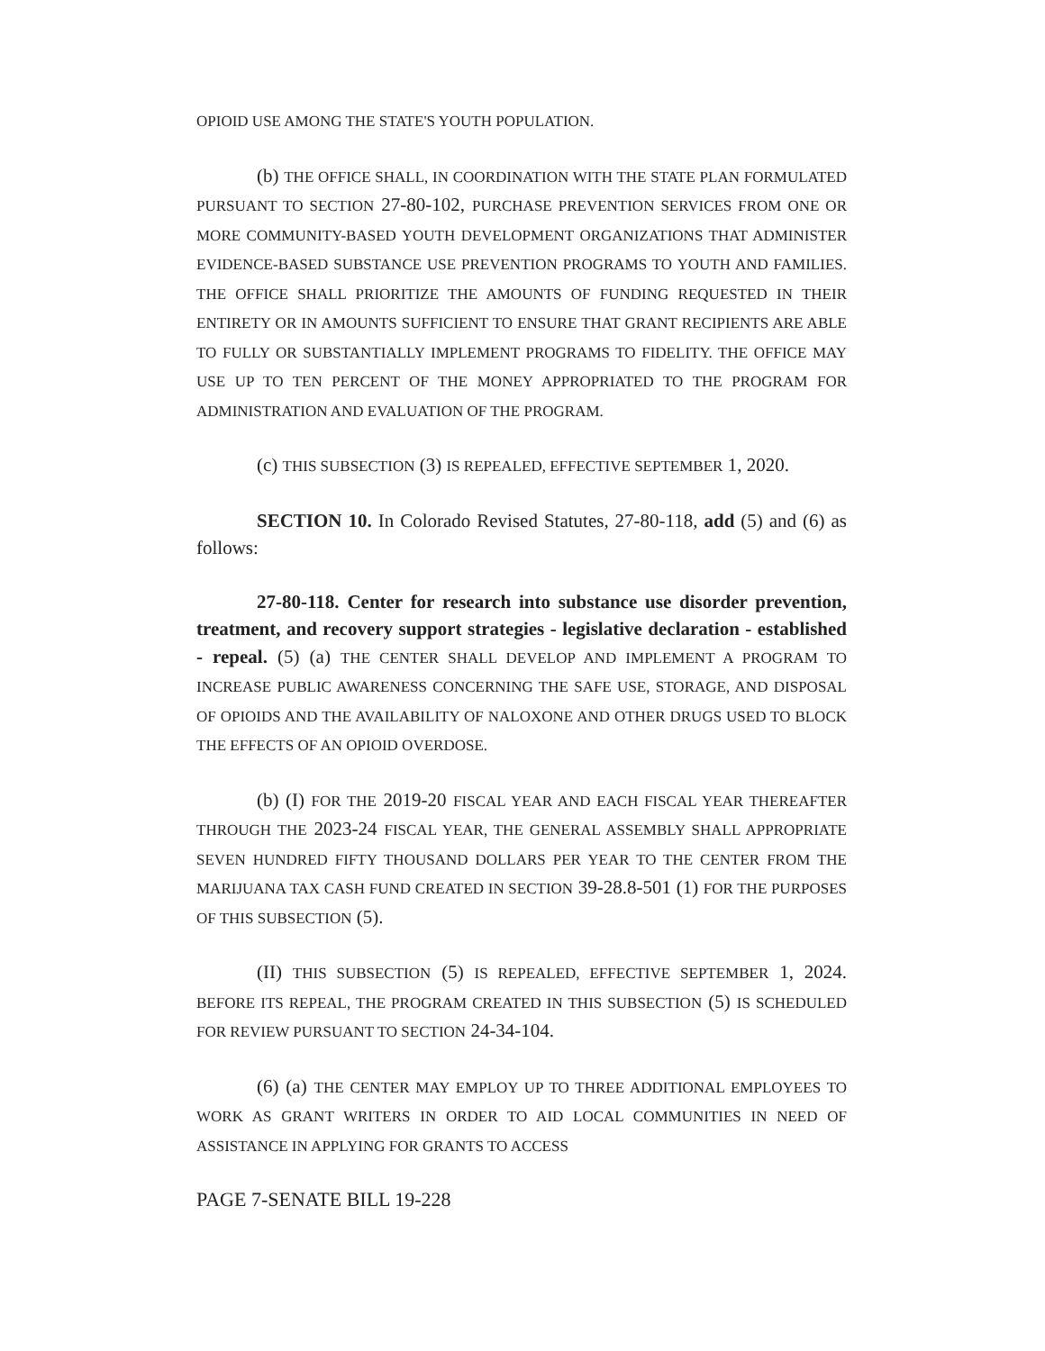OPIOID USE AMONG THE STATE'S YOUTH POPULATION.
(b) THE OFFICE SHALL, IN COORDINATION WITH THE STATE PLAN FORMULATED PURSUANT TO SECTION 27-80-102, PURCHASE PREVENTION SERVICES FROM ONE OR MORE COMMUNITY-BASED YOUTH DEVELOPMENT ORGANIZATIONS THAT ADMINISTER EVIDENCE-BASED SUBSTANCE USE PREVENTION PROGRAMS TO YOUTH AND FAMILIES. THE OFFICE SHALL PRIORITIZE THE AMOUNTS OF FUNDING REQUESTED IN THEIR ENTIRETY OR IN AMOUNTS SUFFICIENT TO ENSURE THAT GRANT RECIPIENTS ARE ABLE TO FULLY OR SUBSTANTIALLY IMPLEMENT PROGRAMS TO FIDELITY. THE OFFICE MAY USE UP TO TEN PERCENT OF THE MONEY APPROPRIATED TO THE PROGRAM FOR ADMINISTRATION AND EVALUATION OF THE PROGRAM.
(c) THIS SUBSECTION (3) IS REPEALED, EFFECTIVE SEPTEMBER 1, 2020.
SECTION 10. In Colorado Revised Statutes, 27-80-118, add (5) and (6) as follows:
27-80-118. Center for research into substance use disorder prevention, treatment, and recovery support strategies - legislative declaration - established - repeal. (5) (a) THE CENTER SHALL DEVELOP AND IMPLEMENT A PROGRAM TO INCREASE PUBLIC AWARENESS CONCERNING THE SAFE USE, STORAGE, AND DISPOSAL OF OPIOIDS AND THE AVAILABILITY OF NALOXONE AND OTHER DRUGS USED TO BLOCK THE EFFECTS OF AN OPIOID OVERDOSE.
(b) (I) FOR THE 2019-20 FISCAL YEAR AND EACH FISCAL YEAR THEREAFTER THROUGH THE 2023-24 FISCAL YEAR, THE GENERAL ASSEMBLY SHALL APPROPRIATE SEVEN HUNDRED FIFTY THOUSAND DOLLARS PER YEAR TO THE CENTER FROM THE MARIJUANA TAX CASH FUND CREATED IN SECTION 39-28.8-501 (1) FOR THE PURPOSES OF THIS SUBSECTION (5).
(II) THIS SUBSECTION (5) IS REPEALED, EFFECTIVE SEPTEMBER 1, 2024. BEFORE ITS REPEAL, THE PROGRAM CREATED IN THIS SUBSECTION (5) IS SCHEDULED FOR REVIEW PURSUANT TO SECTION 24-34-104.
(6) (a) THE CENTER MAY EMPLOY UP TO THREE ADDITIONAL EMPLOYEES TO WORK AS GRANT WRITERS IN ORDER TO AID LOCAL COMMUNITIES IN NEED OF ASSISTANCE IN APPLYING FOR GRANTS TO ACCESS
PAGE 7-SENATE BILL 19-228